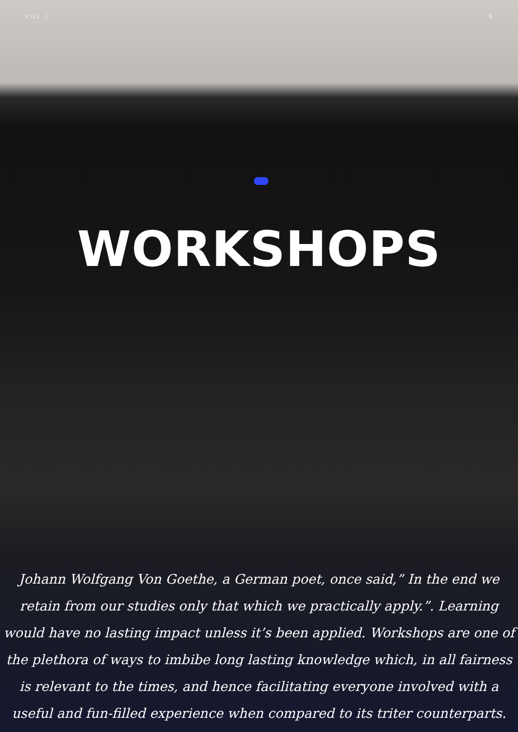VOL 1 8
WORKSHOPS
Johann Wolfgang Von Goethe, a German poet, once said,” In the end we retain from our studies only that which we practically apply.”. Learning would have no lasting impact unless it’s been applied. Workshops are one of the plethora of ways to imbibe long lasting knowledge which, in all fairness is relevant to the times, and hence facilitating everyone involved with a useful and fun-filled experience when compared to its triter counterparts.